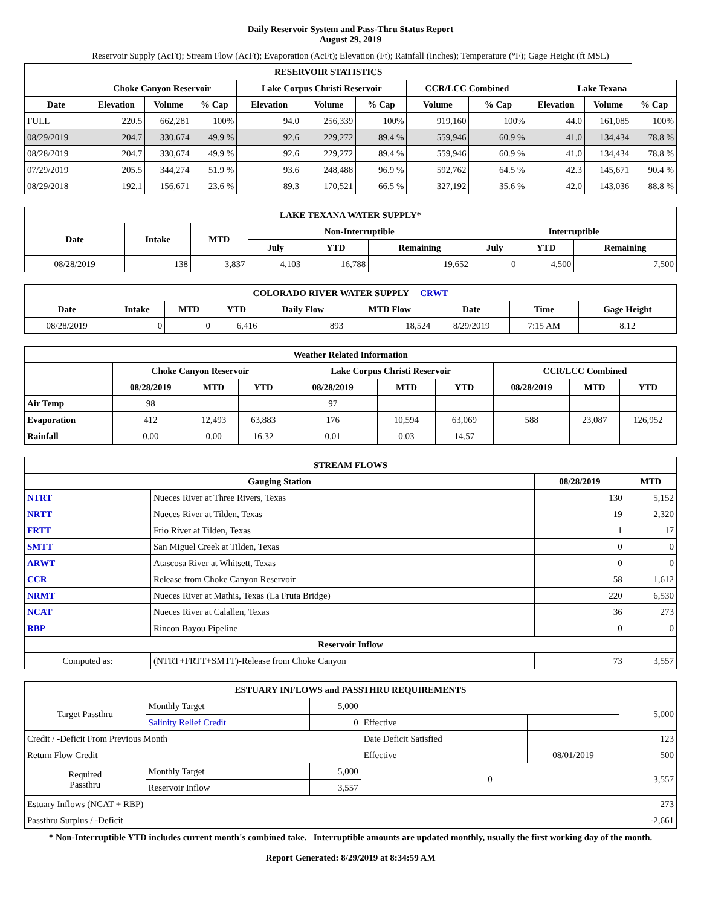Daily Reservoir System and Pass-Thru Status Report
August 29, 2019
Reservoir Supply (AcFt); Stream Flow (AcFt); Evaporation (AcFt); Elevation (Ft); Rainfall (Inches); Temperature (°F); Gage Height (ft MSL)
| RESERVOIR STATISTICS | | | | | | | | | | | |
| --- | --- | --- | --- | --- | --- | --- | --- | --- | --- | --- | --- |
| | Choke Canyon Reservoir | | | Lake Corpus Christi Reservoir | | | CCR/LCC Combined | | Lake Texana | | |
| Date | Elevation | Volume | % Cap | Elevation | Volume | % Cap | Volume | % Cap | Elevation | Volume | % Cap |
| FULL | 220.5 | 662,281 | 100% | 94.0 | 256,339 | 100% | 919,160 | 100% | 44.0 | 161,085 | 100% |
| 08/29/2019 | 204.7 | 330,674 | 49.9 % | 92.6 | 229,272 | 89.4 % | 559,946 | 60.9 % | 41.0 | 134,434 | 78.8 % |
| 08/28/2019 | 204.7 | 330,674 | 49.9 % | 92.6 | 229,272 | 89.4 % | 559,946 | 60.9 % | 41.0 | 134,434 | 78.8 % |
| 07/29/2019 | 205.5 | 344,274 | 51.9 % | 93.6 | 248,488 | 96.9 % | 592,762 | 64.5 % | 42.3 | 145,671 | 90.4 % |
| 08/29/2018 | 192.1 | 156,671 | 23.6 % | 89.3 | 170,521 | 66.5 % | 327,192 | 35.6 % | 42.0 | 143,036 | 88.8 % |
| LAKE TEXANA WATER SUPPLY* | | | | | | | | |
| --- | --- | --- | --- | --- | --- | --- | --- | --- |
| Date | Intake | MTD | Non-Interruptible | | | Interruptible | | |
| | | | July | YTD | Remaining | July | YTD | Remaining |
| 08/28/2019 | 138 | 3,837 | 4,103 | 16,788 | 19,652 | 0 | 4,500 | 7,500 |
| COLORADO RIVER WATER SUPPLY CRWT | | | | | | | | |
| --- | --- | --- | --- | --- | --- | --- | --- | --- |
| Date | Intake | MTD | YTD | Daily Flow | MTD Flow | Date | Time | Gage Height |
| 08/28/2019 | 0 | 0 | 6,416 | 893 | 18,524 | 8/29/2019 | 7:15 AM | 8.12 |
| Weather Related Information | | | | | | | | | |
| --- | --- | --- | --- | --- | --- | --- | --- | --- | --- |
| | Choke Canyon Reservoir | | | Lake Corpus Christi Reservoir | | | CCR/LCC Combined | | |
| | 08/28/2019 | MTD | YTD | 08/28/2019 | MTD | YTD | 08/28/2019 | MTD | YTD |
| Air Temp | 98 | | | 97 | | | | | |
| Evaporation | 412 | 12,493 | 63,883 | 176 | 10,594 | 63,069 | 588 | 23,087 | 126,952 |
| Rainfall | 0.00 | 0.00 | 16.32 | 0.01 | 0.03 | 14.57 | | | |
| STREAM FLOWS | | | |
| --- | --- | --- | --- |
| Gauging Station | | 08/28/2019 | MTD |
| NTRT | Nueces River at Three Rivers, Texas | 130 | 5,152 |
| NRTT | Nueces River at Tilden, Texas | 19 | 2,320 |
| FRTT | Frio River at Tilden, Texas | 1 | 17 |
| SMTT | San Miguel Creek at Tilden, Texas | 0 | 0 |
| ARWT | Atascosa River at Whitsett, Texas | 0 | 0 |
| CCR | Release from Choke Canyon Reservoir | 58 | 1,612 |
| NRMT | Nueces River at Mathis, Texas (La Fruta Bridge) | 220 | 6,530 |
| NCAT | Nueces River at Calallen, Texas | 36 | 273 |
| RBP | Rincon Bayou Pipeline | 0 | 0 |
| Reservoir Inflow | | | |
| Computed as: | (NTRT+FRTT+SMTT)-Release from Choke Canyon | 73 | 3,557 |
| ESTUARY INFLOWS and PASSTHRU REQUIREMENTS | | | | | |
| --- | --- | --- | --- | --- | --- |
| Target Passthru | Monthly Target | 5,000 | | | 5,000 |
| | Salinity Relief Credit | 0 | Effective | | |
| Credit / -Deficit From Previous Month | | | Date Deficit Satisfied | | 123 |
| Return Flow Credit | | | Effective | 08/01/2019 | 500 |
| Required Passthru | Monthly Target | 5,000 | 0 | | 3,557 |
| | Reservoir Inflow | 3,557 | | | |
| Estuary Inflows (NCAT + RBP) | | | | | 273 |
| Passthru Surplus / -Deficit | | | | | -2,661 |
* Non-Interruptible YTD includes current month's combined take. Interruptible amounts are updated monthly, usually the first working day of the month.
Report Generated: 8/29/2019 at 8:34:59 AM